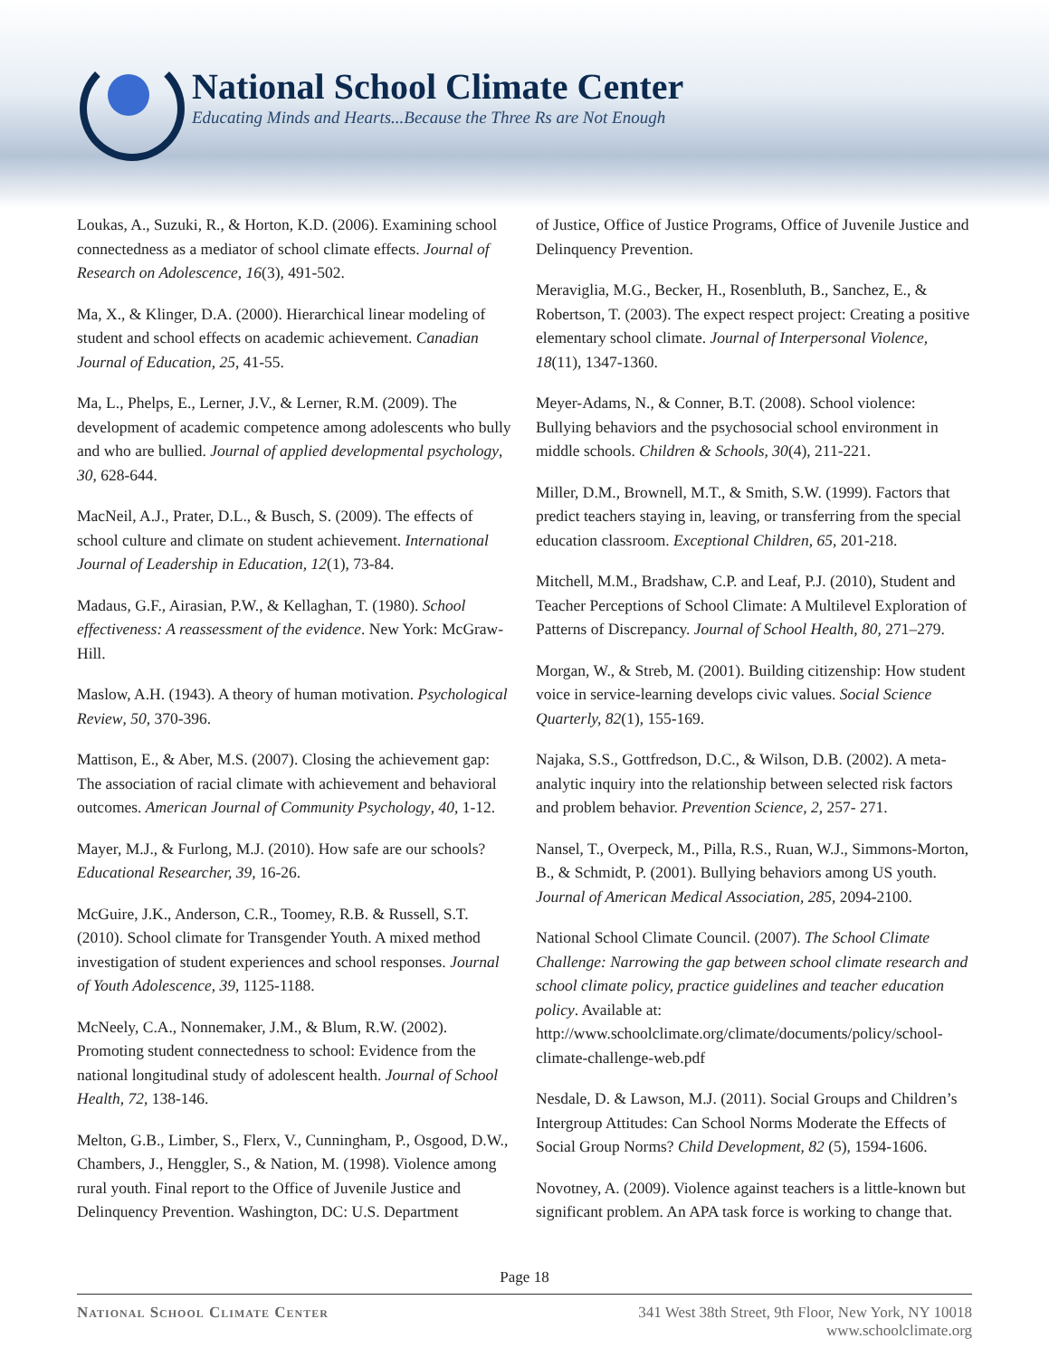National School Climate Center
Educating Minds and Hearts...Because the Three Rs are Not Enough
Loukas, A., Suzuki, R., & Horton, K.D. (2006). Examining school connectedness as a mediator of school climate effects. Journal of Research on Adolescence, 16(3), 491-502.
Ma, X., & Klinger, D.A. (2000). Hierarchical linear modeling of student and school effects on academic achievement. Canadian Journal of Education, 25, 41-55.
Ma, L., Phelps, E., Lerner, J.V., & Lerner, R.M. (2009). The development of academic competence among adolescents who bully and who are bullied. Journal of applied developmental psychology, 30, 628-644.
MacNeil, A.J., Prater, D.L., & Busch, S. (2009). The effects of school culture and climate on student achievement. International Journal of Leadership in Education, 12(1), 73-84.
Madaus, G.F., Airasian, P.W., & Kellaghan, T. (1980). School effectiveness: A reassessment of the evidence. New York: McGraw-Hill.
Maslow, A.H. (1943). A theory of human motivation. Psychological Review, 50, 370-396.
Mattison, E., & Aber, M.S. (2007). Closing the achievement gap: The association of racial climate with achievement and behavioral outcomes. American Journal of Community Psychology, 40, 1-12.
Mayer, M.J., & Furlong, M.J. (2010). How safe are our schools? Educational Researcher, 39, 16-26.
McGuire, J.K., Anderson, C.R., Toomey, R.B. & Russell, S.T. (2010). School climate for Transgender Youth. A mixed method investigation of student experiences and school responses. Journal of Youth Adolescence, 39, 1125-1188.
McNeely, C.A., Nonnemaker, J.M., & Blum, R.W. (2002). Promoting student connectedness to school: Evidence from the national longitudinal study of adolescent health. Journal of School Health, 72, 138-146.
Melton, G.B., Limber, S., Flerx, V., Cunningham, P., Osgood, D.W., Chambers, J., Henggler, S., & Nation, M. (1998). Violence among rural youth. Final report to the Office of Juvenile Justice and Delinquency Prevention. Washington, DC: U.S. Department
of Justice, Office of Justice Programs, Office of Juvenile Justice and Delinquency Prevention.
Meraviglia, M.G., Becker, H., Rosenbluth, B., Sanchez, E., & Robertson, T. (2003). The expect respect project: Creating a positive elementary school climate. Journal of Interpersonal Violence, 18(11), 1347-1360.
Meyer-Adams, N., & Conner, B.T. (2008). School violence: Bullying behaviors and the psychosocial school environment in middle schools. Children & Schools, 30(4), 211-221.
Miller, D.M., Brownell, M.T., & Smith, S.W. (1999). Factors that predict teachers staying in, leaving, or transferring from the special education classroom. Exceptional Children, 65, 201-218.
Mitchell, M.M., Bradshaw, C.P. and Leaf, P.J. (2010), Student and Teacher Perceptions of School Climate: A Multilevel Exploration of Patterns of Discrepancy. Journal of School Health, 80, 271–279.
Morgan, W., & Streb, M. (2001). Building citizenship: How student voice in service-learning develops civic values. Social Science Quarterly, 82(1), 155-169.
Najaka, S.S., Gottfredson, D.C., & Wilson, D.B. (2002). A meta-analytic inquiry into the relationship between selected risk factors and problem behavior. Prevention Science, 2, 257- 271.
Nansel, T., Overpeck, M., Pilla, R.S., Ruan, W.J., Simmons-Morton, B., & Schmidt, P. (2001). Bullying behaviors among US youth. Journal of American Medical Association, 285, 2094-2100.
National School Climate Council. (2007). The School Climate Challenge: Narrowing the gap between school climate research and school climate policy, practice guidelines and teacher education policy. Available at: http://www.schoolclimate.org/climate/documents/policy/school-climate-challenge-web.pdf
Nesdale, D. & Lawson, M.J. (2011). Social Groups and Children’s Intergroup Attitudes: Can School Norms Moderate the Effects of Social Group Norms? Child Development, 82 (5), 1594-1606.
Novotney, A. (2009). Violence against teachers is a little-known but significant problem. An APA task force is working to change that.
Page 18
National School Climate Center 341 West 38th Street, 9th Floor, New York, NY 10018
www.schoolclimate.org